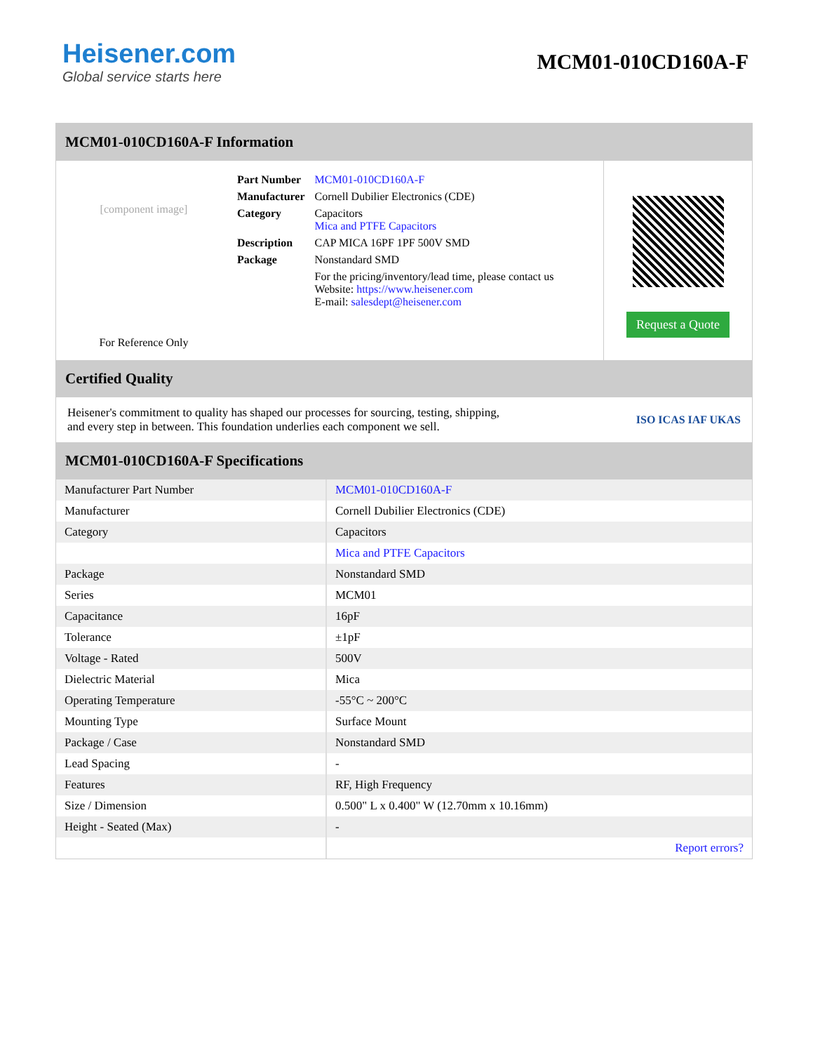Heisener.com
Global service starts here
MCM01-010CD160A-F
MCM01-010CD160A-F Information
[component image]
For Reference Only
| Part Number | MCM01-010CD160A-F |
| Manufacturer | Cornell Dubilier Electronics (CDE) |
| Category | Capacitors Mica and PTFE Capacitors |
| Description | CAP MICA 16PF 1PF 500V SMD |
| Package | Nonstandard SMD |
| | For the pricing/inventory/lead time, please contact us Website: https://www.heisener.com E-mail: salesdept@heisener.com |
Request a Quote
Certified Quality
Heisener's commitment to quality has shaped our processes for sourcing, testing, shipping, and every step in between. This foundation underlies each component we sell.
ISO ICAS IAF UKAS
MCM01-010CD160A-F Specifications
| Manufacturer Part Number | MCM01-010CD160A-F |
| Manufacturer | Cornell Dubilier Electronics (CDE) |
| Category | Capacitors |
| | Mica and PTFE Capacitors |
| Package | Nonstandard SMD |
| Series | MCM01 |
| Capacitance | 16pF |
| Tolerance | ±1pF |
| Voltage - Rated | 500V |
| Dielectric Material | Mica |
| Operating Temperature | -55°C ~ 200°C |
| Mounting Type | Surface Mount |
| Package / Case | Nonstandard SMD |
| Lead Spacing | - |
| Features | RF, High Frequency |
| Size / Dimension | 0.500" L x 0.400" W (12.70mm x 10.16mm) |
| Height - Seated (Max) | - |
| | Report errors? |